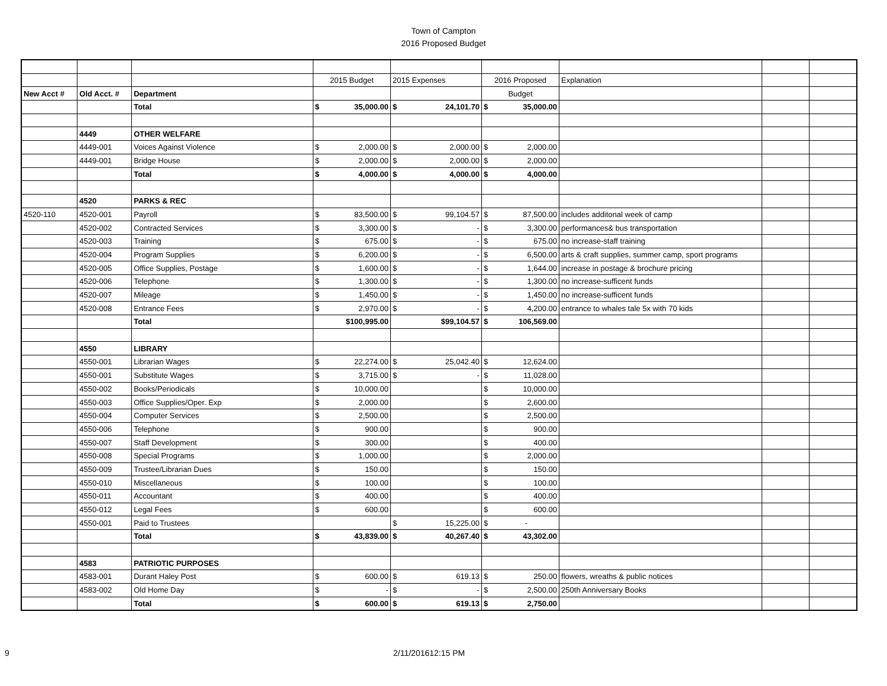Town of Campton
2016 Proposed Budget
| | | | 2015 Budget | | 2015 Expenses | | 2016 Proposed | | Explanation | | |
| New Acct # | Old Acct. # | Department | | | | | Budget | | | | |
| | | Total | $ | 35,000.00 | $ | 24,101.70 | $ | 35,000.00 | | | |
| | 4449 | OTHER WELFARE | | | | | | | | | |
| | 4449-001 | Voices Against Violence | $ | 2,000.00 | $ | 2,000.00 | $ | 2,000.00 | | | |
| | 4449-001 | Bridge House | $ | 2,000.00 | $ | 2,000.00 | $ | 2,000.00 | | | |
| | | Total | $ | 4,000.00 | $ | 4,000.00 | $ | 4,000.00 | | | |
| | 4520 | PARKS & REC | | | | | | | | | |
| 4520-110 | 4520-001 | Payroll | $ | 83,500.00 | $ | 99,104.57 | $ | 87,500.00 | includes additonal week of camp | | |
| | 4520-002 | Contracted Services | $ | 3,300.00 | $ | - | $ | 3,300.00 | performances& bus transportation | | |
| | 4520-003 | Training | $ | 675.00 | $ | - | $ | 675.00 | no increase-staff training | | |
| | 4520-004 | Program Supplies | $ | 6,200.00 | $ | - | $ | 6,500.00 | arts & craft supplies, summer camp, sport programs | | |
| | 4520-005 | Office Supplies, Postage | $ | 1,600.00 | $ | - | $ | 1,644.00 | increase in postage & brochure pricing | | |
| | 4520-006 | Telephone | $ | 1,300.00 | $ | - | $ | 1,300.00 | no increase-sufficent funds | | |
| | 4520-007 | Mileage | $ | 1,450.00 | $ | - | $ | 1,450.00 | no increase-sufficent funds | | |
| | 4520-008 | Entrance Fees | $ | 2,970.00 | $ | - | $ | 4,200.00 | entrance to whales tale 5x with 70 kids | | |
| | | Total | | $100,995.00 | | $99,104.57 | $ | 106,569.00 | | | |
| | 4550 | LIBRARY | | | | | | | | | |
| | 4550-001 | Librarian Wages | $ | 22,274.00 | $ | 25,042.40 | $ | 12,624.00 | | | |
| | 4550-001 | Substitute Wages | $ | 3,715.00 | $ | - | $ | 11,028.00 | | | |
| | 4550-002 | Books/Periodicals | $ | 10,000.00 | | | $ | 10,000.00 | | | |
| | 4550-003 | Office Supplies/Oper. Exp | $ | 2,000.00 | | | $ | 2,600.00 | | | |
| | 4550-004 | Computer Services | $ | 2,500.00 | | | $ | 2,500.00 | | | |
| | 4550-006 | Telephone | $ | 900.00 | | | $ | 900.00 | | | |
| | 4550-007 | Staff Development | $ | 300.00 | | | $ | 400.00 | | | |
| | 4550-008 | Special Programs | $ | 1,000.00 | | | $ | 2,000.00 | | | |
| | 4550-009 | Trustee/Librarian Dues | $ | 150.00 | | | $ | 150.00 | | | |
| | 4550-010 | Miscellaneous | $ | 100.00 | | | $ | 100.00 | | | |
| | 4550-011 | Accountant | $ | 400.00 | | | $ | 400.00 | | | |
| | 4550-012 | Legal Fees | $ | 600.00 | | | $ | 600.00 | | | |
| | 4550-001 | Paid to Trustees | | | $ | 15,225.00 | $ | - | | | |
| | | Total | $ | 43,839.00 | $ | 40,267.40 | $ | 43,302.00 | | | |
| | 4583 | PATRIOTIC PURPOSES | | | | | | | | | |
| | 4583-001 | Durant Haley Post | $ | 600.00 | $ | 619.13 | $ | 250.00 | flowers, wreaths & public notices | | |
| | 4583-002 | Old Home Day | $ | - | $ | - | $ | 2,500.00 | 250th Anniversary Books | | |
| | | Total | $ | 600.00 | $ | 619.13 | $ | 2,750.00 | | | |
9 2/11/201612:15 PM